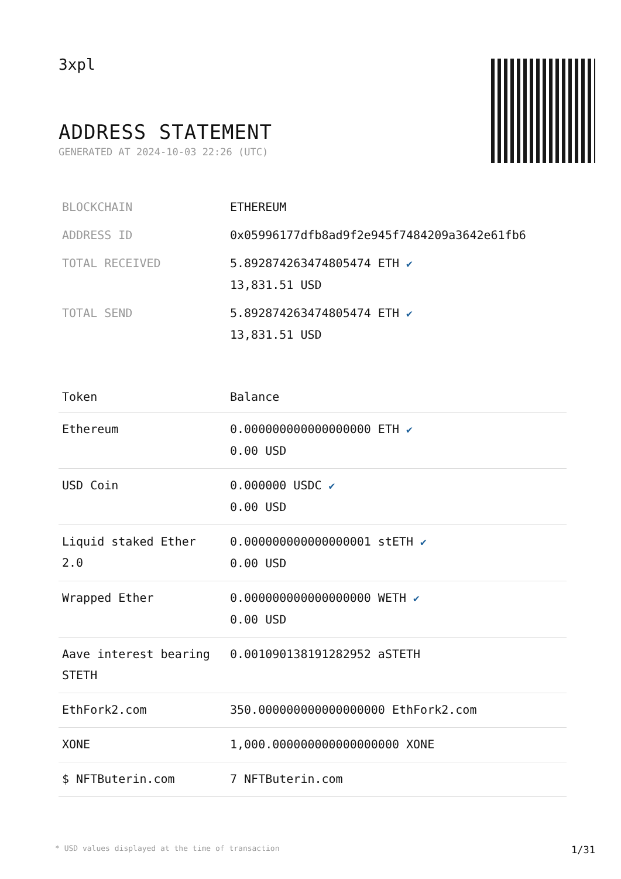3xpl
ADDRESS STATEMENT
GENERATED AT 2024-10-03 22:26 (UTC)
| BLOCKCHAIN | ETHEREUM |
| ADDRESS ID | 0x05996177dfb8ad9f2e945f7484209a3642e61fb6 |
| TOTAL RECEIVED | 5.892874263474805474 ETH ✔ 13,831.51 USD |
| TOTAL SEND | 5.892874263474805474 ETH ✔ 13,831.51 USD |
| Token | Balance |
| --- | --- |
| Ethereum | 0.000000000000000000 ETH ✔ 0.00 USD |
| USD Coin | 0.000000 USDC ✔ 0.00 USD |
| Liquid staked Ether 2.0 | 0.000000000000000001 stETH ✔ 0.00 USD |
| Wrapped Ether | 0.000000000000000000 WETH ✔ 0.00 USD |
| Aave interest bearing STETH | 0.001090138191282952 aSTETH |
| EthFork2.com | 350.000000000000000000 EthFork2.com |
| XONE | 1,000.000000000000000000 XONE |
| $ NFTButerin.com | 7 NFTButerin.com |
* USD values displayed at the time of transaction 1/31